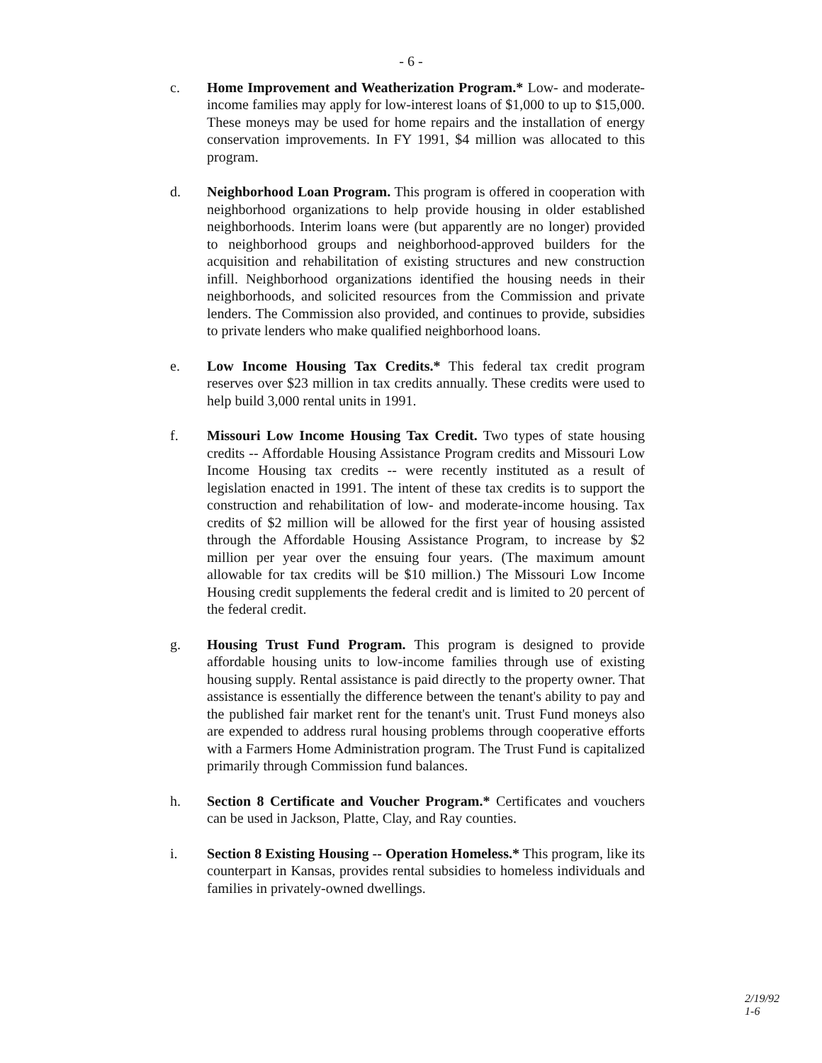- 6 -
c. Home Improvement and Weatherization Program.* Low- and moderate-income families may apply for low-interest loans of $1,000 to up to $15,000. These moneys may be used for home repairs and the installation of energy conservation improvements. In FY 1991, $4 million was allocated to this program.
d. Neighborhood Loan Program. This program is offered in cooperation with neighborhood organizations to help provide housing in older established neighborhoods. Interim loans were (but apparently are no longer) provided to neighborhood groups and neighborhood-approved builders for the acquisition and rehabilitation of existing structures and new construction infill. Neighborhood organizations identified the housing needs in their neighborhoods, and solicited resources from the Commission and private lenders. The Commission also provided, and continues to provide, subsidies to private lenders who make qualified neighborhood loans.
e. Low Income Housing Tax Credits.* This federal tax credit program reserves over $23 million in tax credits annually. These credits were used to help build 3,000 rental units in 1991.
f. Missouri Low Income Housing Tax Credit. Two types of state housing credits -- Affordable Housing Assistance Program credits and Missouri Low Income Housing tax credits -- were recently instituted as a result of legislation enacted in 1991. The intent of these tax credits is to support the construction and rehabilitation of low- and moderate-income housing. Tax credits of $2 million will be allowed for the first year of housing assisted through the Affordable Housing Assistance Program, to increase by $2 million per year over the ensuing four years. (The maximum amount allowable for tax credits will be $10 million.) The Missouri Low Income Housing credit supplements the federal credit and is limited to 20 percent of the federal credit.
g. Housing Trust Fund Program. This program is designed to provide affordable housing units to low-income families through use of existing housing supply. Rental assistance is paid directly to the property owner. That assistance is essentially the difference between the tenant's ability to pay and the published fair market rent for the tenant's unit. Trust Fund moneys also are expended to address rural housing problems through cooperative efforts with a Farmers Home Administration program. The Trust Fund is capitalized primarily through Commission fund balances.
h. Section 8 Certificate and Voucher Program.* Certificates and vouchers can be used in Jackson, Platte, Clay, and Ray counties.
i. Section 8 Existing Housing -- Operation Homeless.* This program, like its counterpart in Kansas, provides rental subsidies to homeless individuals and families in privately-owned dwellings.
2/19/92
1-6